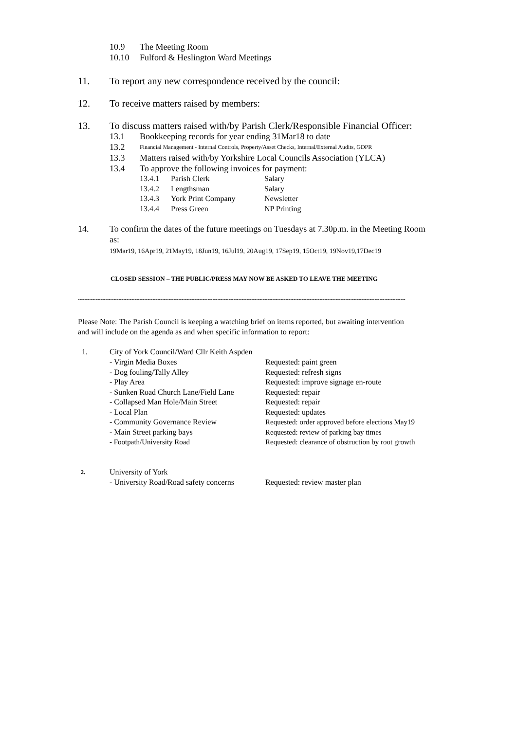10.9 The Meeting Room
10.10 Fulford & Heslington Ward Meetings
11. To report any new correspondence received by the council:
12. To receive matters raised by members:
13. To discuss matters raised with/by Parish Clerk/Responsible Financial Officer:
13.1 Bookkeeping records for year ending 31Mar18 to date
13.2 Financial Management - Internal Controls, Property/Asset Checks, Internal/External Audits, GDPR
13.3 Matters raised with/by Yorkshire Local Councils Association (YLCA)
13.4 To approve the following invoices for payment:
| 13.4.1 | Parish Clerk | Salary |
| 13.4.2 | Lengthsman | Salary |
| 13.4.3 | York Print Company | Newsletter |
| 13.4.4 | Press Green | NP Printing |
14. To confirm the dates of the future meetings on Tuesdays at 7.30p.m. in the Meeting Room as:
19Mar19, 16Apr19, 21May19, 18Jun19, 16Jul19, 20Aug19, 17Sep19, 15Oct19, 19Nov19,17Dec19
CLOSED SESSION – THE PUBLIC/PRESS MAY NOW BE ASKED TO LEAVE THE MEETING
----------------------------------------------------------------------------------------------------------------------------------------------------------------------------------------------------------
Please Note: The Parish Council is keeping a watching brief on items reported, but awaiting intervention and will include on the agenda as and when specific information to report:
1. City of York Council/Ward Cllr Keith Aspden
| - Virgin Media Boxes | Requested: paint green |
| - Dog fouling/Tally Alley | Requested: refresh signs |
| - Play Area | Requested: improve signage en-route |
| - Sunken Road Church Lane/Field Lane | Requested: repair |
| - Collapsed Man Hole/Main Street | Requested: repair |
| - Local Plan | Requested: updates |
| - Community Governance Review | Requested: order approved before elections May19 |
| - Main Street parking bays | Requested: review of parking bay times |
| - Footpath/University Road | Requested: clearance of obstruction by root growth |
2. University of York
| - University Road/Road safety concerns | Requested: review master plan |